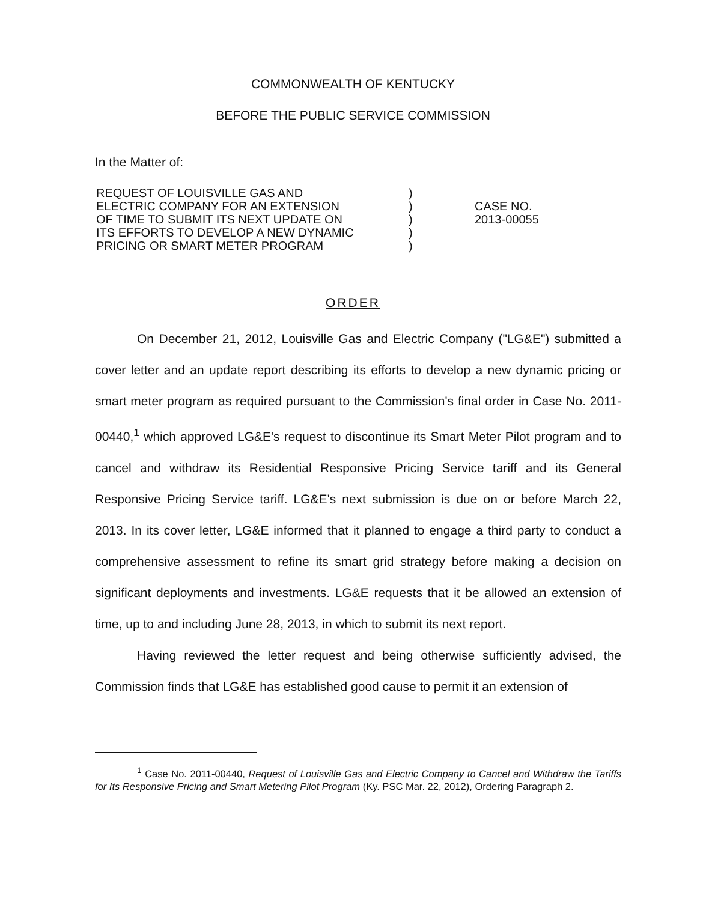COMMONWEALTH OF KENTUCKY
BEFORE THE PUBLIC SERVICE COMMISSION
In the Matter of:
| REQUEST OF LOUISVILLE GAS AND | ) | |
| ELECTRIC COMPANY FOR AN EXTENSION | ) | CASE NO. |
| OF TIME TO SUBMIT ITS NEXT UPDATE ON | ) | 2013-00055 |
| ITS EFFORTS TO DEVELOP A NEW DYNAMIC | ) | |
| PRICING OR SMART METER PROGRAM | ) | |
ORDER
On December 21, 2012, Louisville Gas and Electric Company ("LG&E") submitted a cover letter and an update report describing its efforts to develop a new dynamic pricing or smart meter program as required pursuant to the Commission's final order in Case No. 2011-00440,<sup>1</sup> which approved LG&E's request to discontinue its Smart Meter Pilot program and to cancel and withdraw its Residential Responsive Pricing Service tariff and its General Responsive Pricing Service tariff. LG&E's next submission is due on or before March 22, 2013. In its cover letter, LG&E informed that it planned to engage a third party to conduct a comprehensive assessment to refine its smart grid strategy before making a decision on significant deployments and investments. LG&E requests that it be allowed an extension of time, up to and including June 28, 2013, in which to submit its next report.
Having reviewed the letter request and being otherwise sufficiently advised, the Commission finds that LG&E has established good cause to permit it an extension of
<sup>1</sup> Case No. 2011-00440, Request of Louisville Gas and Electric Company to Cancel and Withdraw the Tariffs for Its Responsive Pricing and Smart Metering Pilot Program (Ky. PSC Mar. 22, 2012), Ordering Paragraph 2.